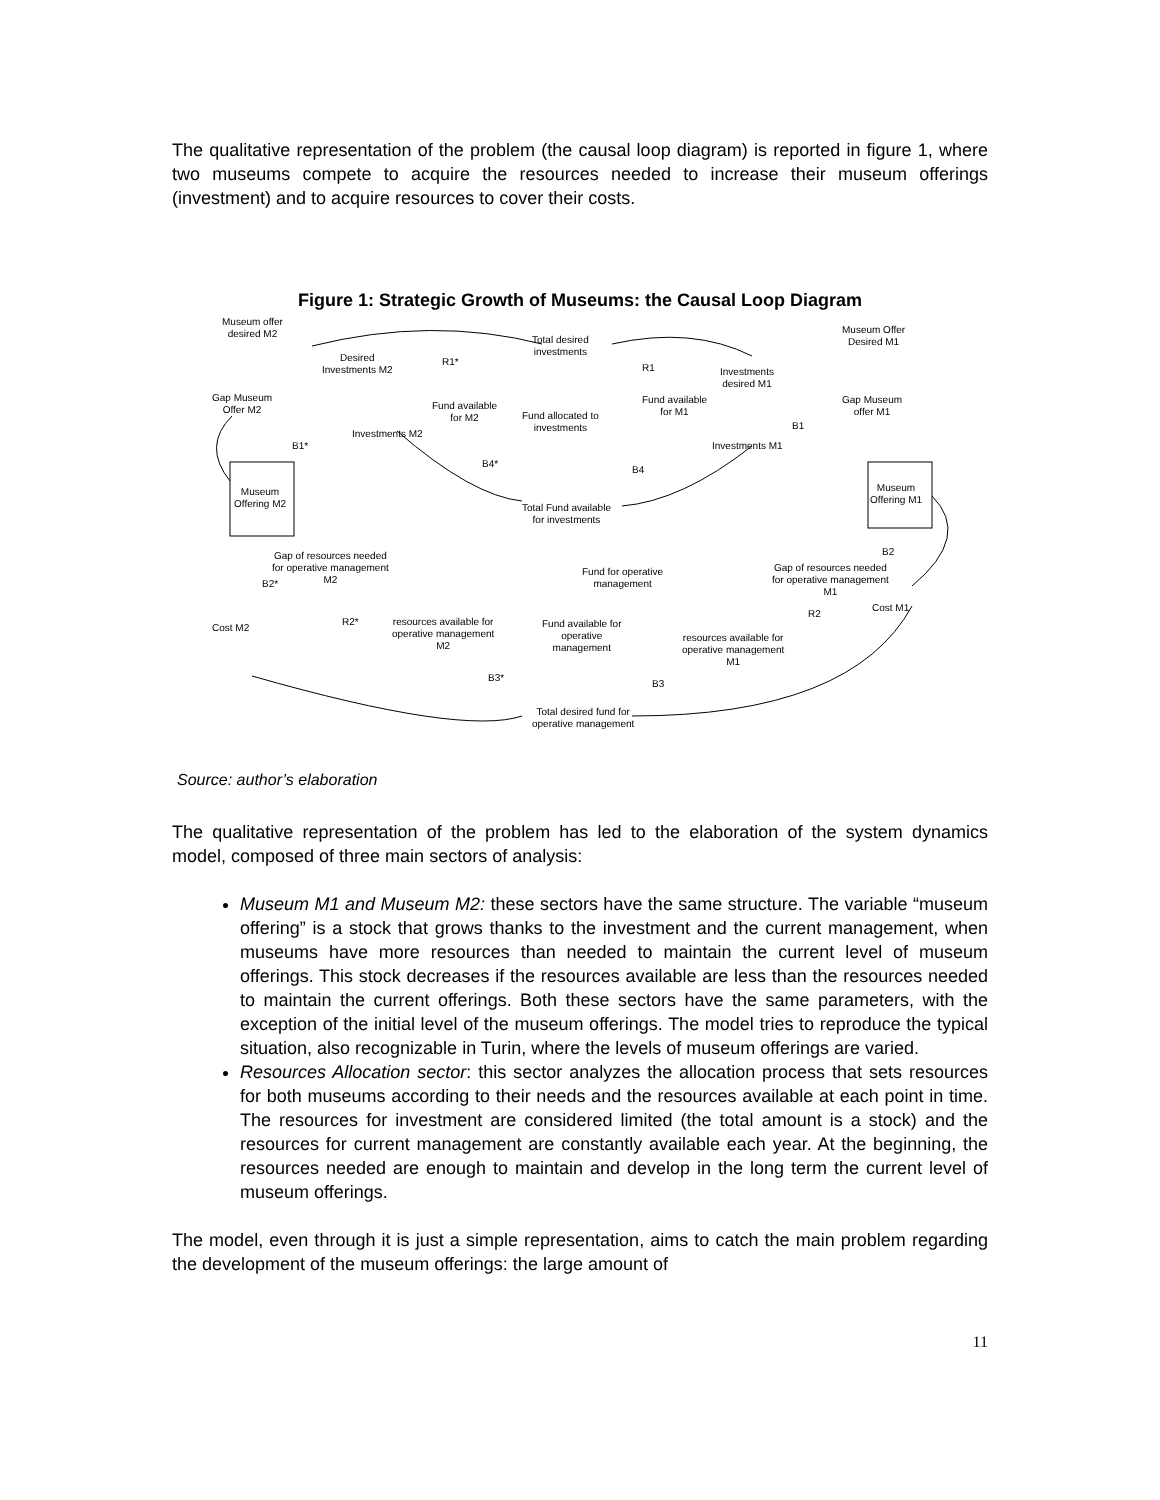The qualitative representation of the problem (the causal loop diagram) is reported in figure 1, where two museums compete to acquire the resources needed to increase their museum offerings (investment) and to acquire resources to cover their costs.
Figure 1: Strategic Growth of Museums: the Causal Loop Diagram
Museum offer
desired M2
Total desired
investments
Museum Offer
Desired M1
Desired
Investments M2
R1*
R1
Investments
desired M1
Gap Museum
Offer M2
Fund available
for M2
Fund allocated to
investments
Fund available
for M1
Gap Museum
offer M1
Investments M2
Investments M1
B1*
B1
B4*
B4
Museum
Offering M2
Museum
Offering M1
Total Fund available
for investments
B2
Gap of resources needed
for operative management
M2
Fund for operative
management
Gap of resources needed
for operative management
M1
B2*
Cost M1
Cost M2
R2*
resources available for
operative management
M2
Fund available for
operative
management
R2
resources available for
operative management
M1
B3*
B3
Total desired fund for
operative management
Source: author’s elaboration
The qualitative representation of the problem has led to the elaboration of the system dynamics model, composed of three main sectors of analysis:
Museum M1 and Museum M2: these sectors have the same structure. The variable “museum offering” is a stock that grows thanks to the investment and the current management, when museums have more resources than needed to maintain the current level of museum offerings. This stock decreases if the resources available are less than the resources needed to maintain the current offerings. Both these sectors have the same parameters, with the exception of the initial level of the museum offerings. The model tries to reproduce the typical situation, also recognizable in Turin, where the levels of museum offerings are varied.
Resources Allocation sector: this sector analyzes the allocation process that sets resources for both museums according to their needs and the resources available at each point in time. The resources for investment are considered limited (the total amount is a stock) and the resources for current management are constantly available each year. At the beginning, the resources needed are enough to maintain and develop in the long term the current level of museum offerings.
The model, even through it is just a simple representation, aims to catch the main problem regarding the development of the museum offerings: the large amount of
11